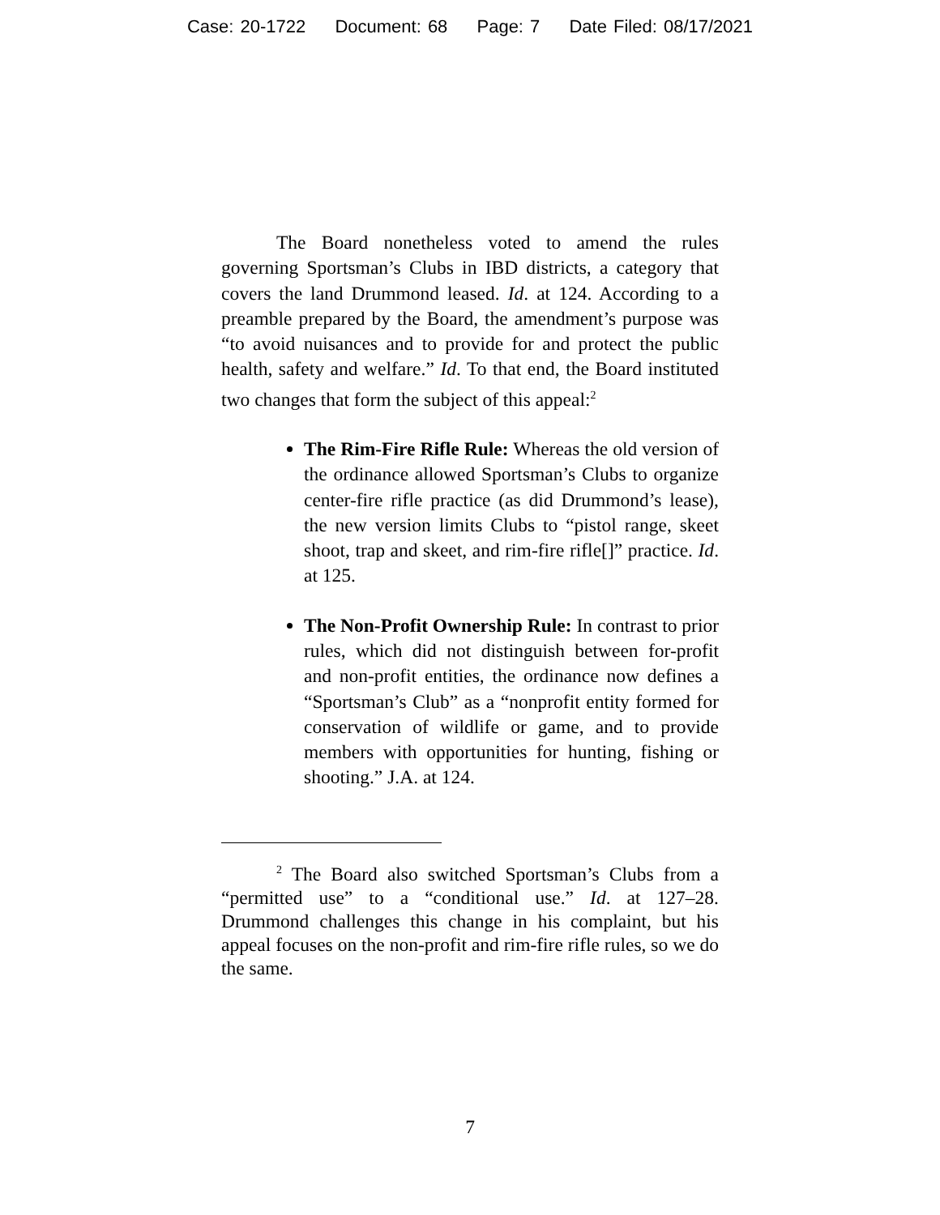Case: 20-1722 Document: 68 Page: 7 Date Filed: 08/17/2021
The Board nonetheless voted to amend the rules governing Sportsman’s Clubs in IBD districts, a category that covers the land Drummond leased. Id. at 124. According to a preamble prepared by the Board, the amendment’s purpose was “to avoid nuisances and to provide for and protect the public health, safety and welfare.” Id. To that end, the Board instituted two changes that form the subject of this appeal:<sup>2</sup>
The Rim-Fire Rifle Rule: Whereas the old version of the ordinance allowed Sportsman’s Clubs to organize center-fire rifle practice (as did Drummond’s lease), the new version limits Clubs to “pistol range, skeet shoot, trap and skeet, and rim-fire rifle[]” practice. Id. at 125.
The Non-Profit Ownership Rule: In contrast to prior rules, which did not distinguish between for-profit and non-profit entities, the ordinance now defines a “Sportsman’s Club” as a “nonprofit entity formed for conservation of wildlife or game, and to provide members with opportunities for hunting, fishing or shooting.” J.A. at 124.
<sup>2</sup> The Board also switched Sportsman’s Clubs from a “permitted use” to a “conditional use.” Id. at 127–28. Drummond challenges this change in his complaint, but his appeal focuses on the non-profit and rim-fire rifle rules, so we do the same.
7